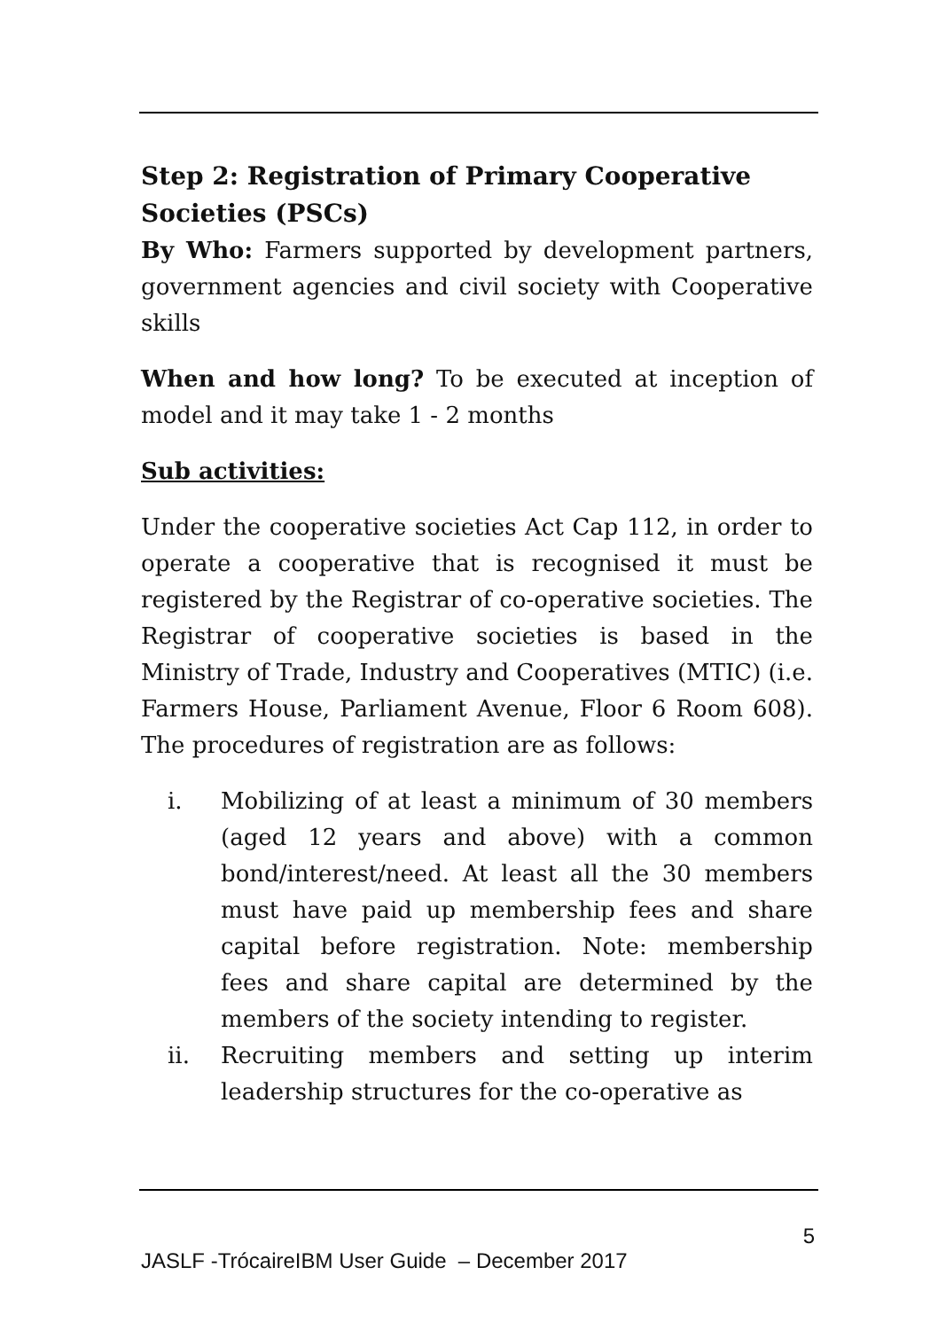Step 2: Registration of Primary Cooperative Societies (PSCs)
By Who: Farmers supported by development partners, government agencies and civil society with Cooperative skills
When and how long? To be executed at inception of model and it may take 1 - 2 months
Sub activities:
Under the cooperative societies Act Cap 112, in order to operate a cooperative that is recognised it must be registered by the Registrar of co-operative societies. The Registrar of cooperative societies is based in the Ministry of Trade, Industry and Cooperatives (MTIC) (i.e. Farmers House, Parliament Avenue, Floor 6 Room 608). The procedures of registration are as follows:
i. Mobilizing of at least a minimum of 30 members (aged 12 years and above) with a common bond/interest/need. At least all the 30 members must have paid up membership fees and share capital before registration. Note: membership fees and share capital are determined by the members of the society intending to register.
ii. Recruiting members and setting up interim leadership structures for the co-operative as
5
JASLF -TrócaireIBM User Guide – December 2017